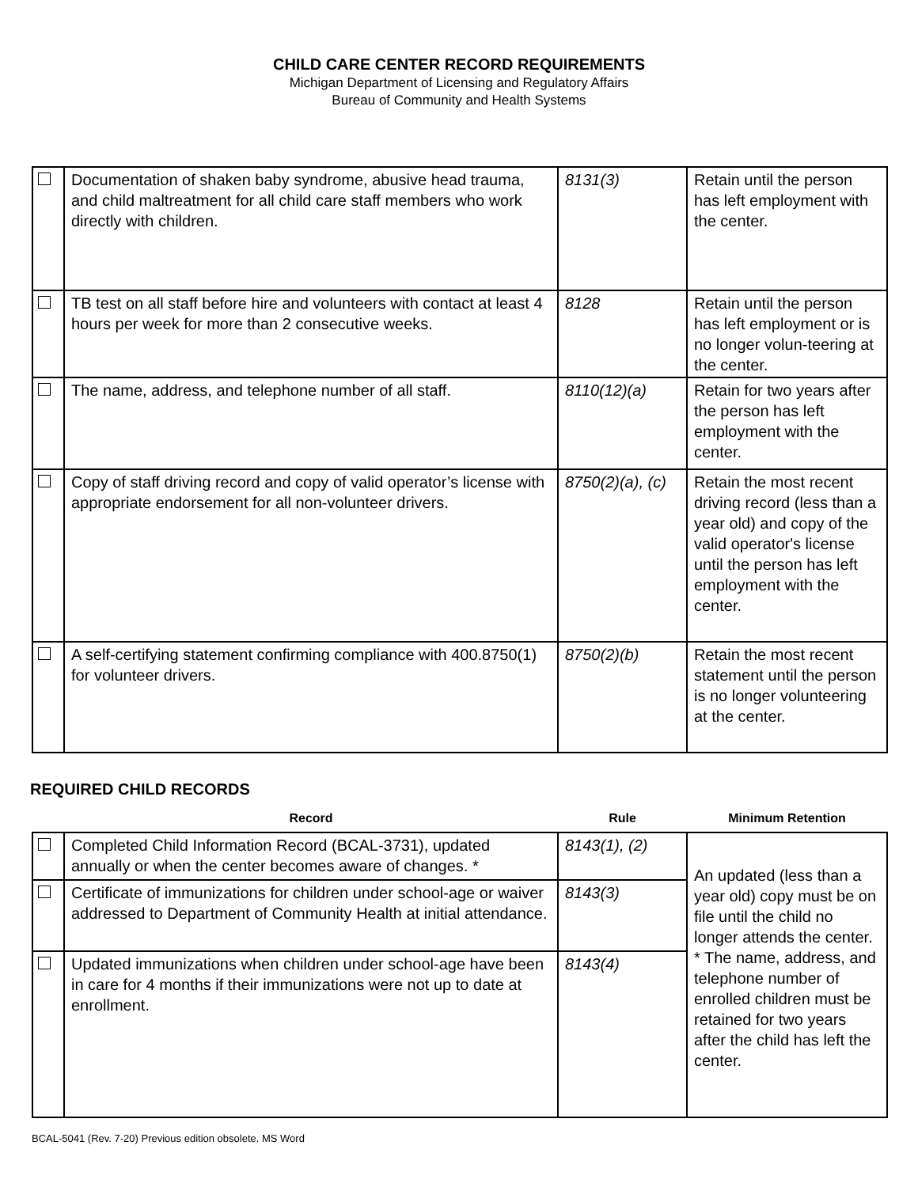CHILD CARE CENTER RECORD REQUIREMENTS
Michigan Department of Licensing and Regulatory Affairs
Bureau of Community and Health Systems
| | Documentation of shaken baby syndrome, abusive head trauma, and child maltreatment for all child care staff members who work directly with children. | 8131(3) | Retain until the person has left employment with the center. |
| | TB test on all staff before hire and volunteers with contact at least 4 hours per week for more than 2 consecutive weeks. | 8128 | Retain until the person has left employment or is no longer volun-teering at the center. |
| | The name, address, and telephone number of all staff. | 8110(12)(a) | Retain for two years after the person has left employment with the center. |
| | Copy of staff driving record and copy of valid operator’s license with appropriate endorsement for all non-volunteer drivers. | 8750(2)(a), (c) | Retain the most recent driving record (less than a year old) and copy of the valid operator's license until the person has left employment with the center. |
| | A self-certifying statement confirming compliance with 400.8750(1) for volunteer drivers. | 8750(2)(b) | Retain the most recent statement until the person is no longer volunteering at the center. |
REQUIRED CHILD RECORDS
| | Record | Rule | Minimum Retention |
| --- | --- | --- | --- |
| | Completed Child Information Record (BCAL-3731), updated annually or when the center becomes aware of changes. * | 8143(1), (2) | An updated (less than a year old) copy must be on file until the child no longer attends the center. * The name, address, and telephone number of enrolled children must be retained for two years after the child has left the center. |
| | Certificate of immunizations for children under school-age or waiver addressed to Department of Community Health at initial attendance. | 8143(3) | |
| | Updated immunizations when children under school-age have been in care for 4 months if their immunizations were not up to date at enrollment. | 8143(4) | |
BCAL-5041 (Rev. 7-20) Previous edition obsolete. MS Word